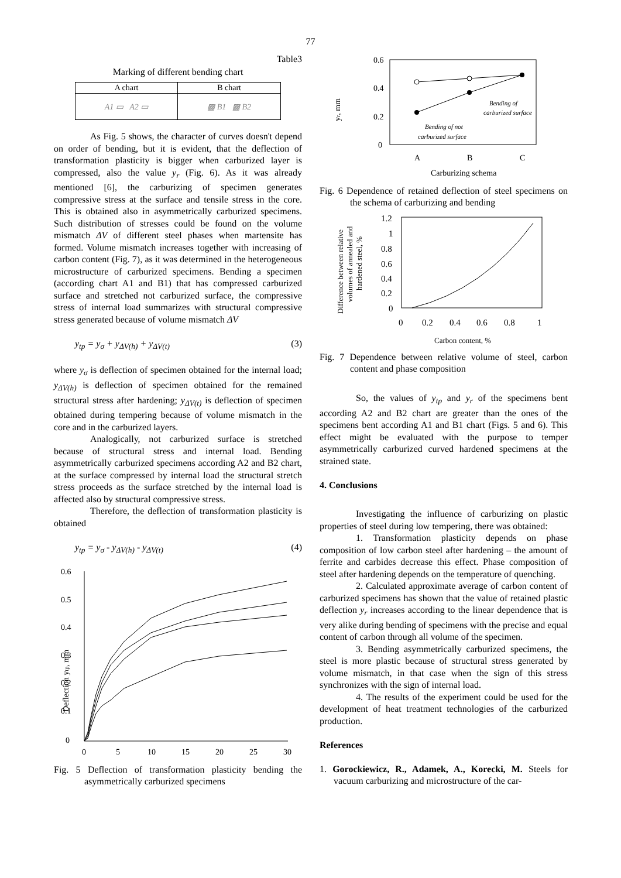77
Table3
Marking of different bending chart
| A chart | B chart |
| --- | --- |
| A1 ▭ A2 ▭ | ▩ B1 ▩ B2 |
As Fig. 5 shows, the character of curves doesn't depend on order of bending, but it is evident, that the deflection of transformation plasticity is bigger when carburized layer is compressed, also the value y<sub>r</sub> (Fig. 6). As it was already mentioned [6], the carburizing of specimen generates compressive stress at the surface and tensile stress in the core. This is obtained also in asymmetrically carburized specimens. Such distribution of stresses could be found on the volume mismatch ΔV of different steel phases when martensite has formed. Volume mismatch increases together with increasing of carbon content (Fig. 7), as it was determined in the heterogeneous microstructure of carburized specimens. Bending a specimen (according chart A1 and B1) that has compressed carburized surface and stretched not carburized surface, the compressive stress of internal load summarizes with structural compressive stress generated because of volume mismatch ΔV
y<sub>tp</sub> = y<sub>σ</sub> + y<sub>ΔV(h)</sub> + y<sub>ΔV(t)</sub> (3)
where y<sub>σ</sub> is deflection of specimen obtained for the internal load; y<sub>ΔV(h)</sub> is deflection of specimen obtained for the remained structural stress after hardening; y<sub>ΔV(t)</sub> is deflection of specimen obtained during tempering because of volume mismatch in the core and in the carburized layers.
Analogically, not carburized surface is stretched because of structural stress and internal load. Bending asymmetrically carburized specimens according A2 and B2 chart, at the surface compressed by internal load the structural stretch stress proceeds as the surface stretched by the internal load is affected also by structural compressive stress.
Therefore, the deflection of transformation plasticity is obtained
y<sub>tp</sub> = y<sub>σ</sub> - y<sub>ΔV(h)</sub> - y<sub>ΔV(t)</sub> (4)
0.6
0.5
0.4
0.3
0.2
0.1
0
0
5
10
15
20
25
30
Deflection ytp, mm
Fig. 5 Deflection of transformation plasticity bending the asymmetrically carburized specimens
0.6
0.4
0.2
0
A
B
C
Carburizing schema
yr, mm
Bending of
carburized surface
Bending of not
carburized surface
Fig. 6 Dependence of retained deflection of steel specimens on the schema of carburizing and bending
1.2
1
0.8
0.6
0.4
0.2
0
0
0.2
0.4
0.6
0.8
1
Carbon content, %
Difference between relative
volumes of annealed and
hardened steel, %
Fig. 7 Dependence between relative volume of steel, carbon content and phase composition
So, the values of y<sub>tp</sub> and y<sub>r</sub> of the specimens bent according A2 and B2 chart are greater than the ones of the specimens bent according A1 and B1 chart (Figs. 5 and 6). This effect might be evaluated with the purpose to temper asymmetrically carburized curved hardened specimens at the strained state.
4. Conclusions
Investigating the influence of carburizing on plastic properties of steel during low tempering, there was obtained:
1. Transformation plasticity depends on phase composition of low carbon steel after hardening – the amount of ferrite and carbides decrease this effect. Phase composition of steel after hardening depends on the temperature of quenching.
2. Calculated approximate average of carbon content of carburized specimens has shown that the value of retained plastic deflection y<sub>r</sub> increases according to the linear dependence that is very alike during bending of specimens with the precise and equal content of carbon through all volume of the specimen.
3. Bending asymmetrically carburized specimens, the steel is more plastic because of structural stress generated by volume mismatch, in that case when the sign of this stress synchronizes with the sign of internal load.
4. The results of the experiment could be used for the development of heat treatment technologies of the carburized production.
References
1. Gorockiewicz, R., Adamek, A., Korecki, M. Steels for vacuum carburizing and microstructure of the car-